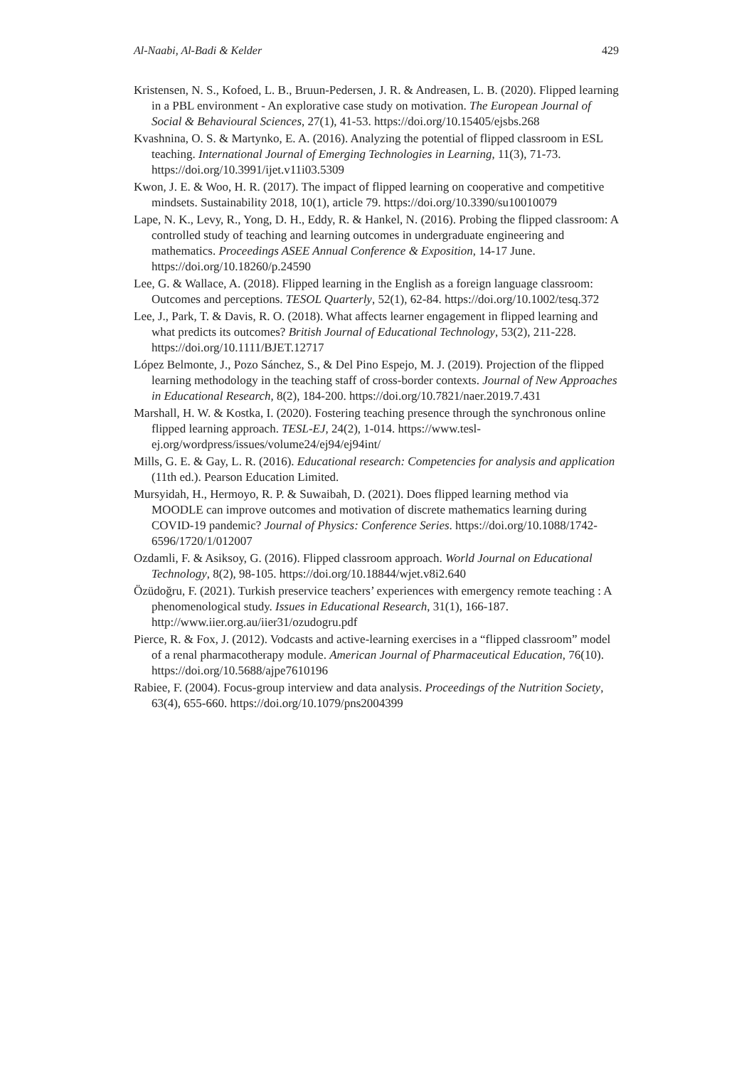Al-Naabi, Al-Badi & Kelder 429
Kristensen, N. S., Kofoed, L. B., Bruun-Pedersen, J. R. & Andreasen, L. B. (2020). Flipped learning in a PBL environment - An explorative case study on motivation. The European Journal of Social & Behavioural Sciences, 27(1), 41-53. https://doi.org/10.15405/ejsbs.268
Kvashnina, O. S. & Martynko, E. A. (2016). Analyzing the potential of flipped classroom in ESL teaching. International Journal of Emerging Technologies in Learning, 11(3), 71-73. https://doi.org/10.3991/ijet.v11i03.5309
Kwon, J. E. & Woo, H. R. (2017). The impact of flipped learning on cooperative and competitive mindsets. Sustainability 2018, 10(1), article 79. https://doi.org/10.3390/su10010079
Lape, N. K., Levy, R., Yong, D. H., Eddy, R. & Hankel, N. (2016). Probing the flipped classroom: A controlled study of teaching and learning outcomes in undergraduate engineering and mathematics. Proceedings ASEE Annual Conference & Exposition, 14-17 June. https://doi.org/10.18260/p.24590
Lee, G. & Wallace, A. (2018). Flipped learning in the English as a foreign language classroom: Outcomes and perceptions. TESOL Quarterly, 52(1), 62-84. https://doi.org/10.1002/tesq.372
Lee, J., Park, T. & Davis, R. O. (2018). What affects learner engagement in flipped learning and what predicts its outcomes? British Journal of Educational Technology, 53(2), 211-228. https://doi.org/10.1111/BJET.12717
López Belmonte, J., Pozo Sánchez, S., & Del Pino Espejo, M. J. (2019). Projection of the flipped learning methodology in the teaching staff of cross-border contexts. Journal of New Approaches in Educational Research, 8(2), 184-200. https://doi.org/10.7821/naer.2019.7.431
Marshall, H. W. & Kostka, I. (2020). Fostering teaching presence through the synchronous online flipped learning approach. TESL-EJ, 24(2), 1-014. https://www.tesl-ej.org/wordpress/issues/volume24/ej94/ej94int/
Mills, G. E. & Gay, L. R. (2016). Educational research: Competencies for analysis and application (11th ed.). Pearson Education Limited.
Mursyidah, H., Hermoyo, R. P. & Suwaibah, D. (2021). Does flipped learning method via MOODLE can improve outcomes and motivation of discrete mathematics learning during COVID-19 pandemic? Journal of Physics: Conference Series. https://doi.org/10.1088/1742-6596/1720/1/012007
Ozdamli, F. & Asiksoy, G. (2016). Flipped classroom approach. World Journal on Educational Technology, 8(2), 98-105. https://doi.org/10.18844/wjet.v8i2.640
Özüdoğru, F. (2021). Turkish preservice teachers’ experiences with emergency remote teaching : A phenomenological study. Issues in Educational Research, 31(1), 166-187. http://www.iier.org.au/iier31/ozudogru.pdf
Pierce, R. & Fox, J. (2012). Vodcasts and active-learning exercises in a “flipped classroom” model of a renal pharmacotherapy module. American Journal of Pharmaceutical Education, 76(10). https://doi.org/10.5688/ajpe7610196
Rabiee, F. (2004). Focus-group interview and data analysis. Proceedings of the Nutrition Society, 63(4), 655-660. https://doi.org/10.1079/pns2004399